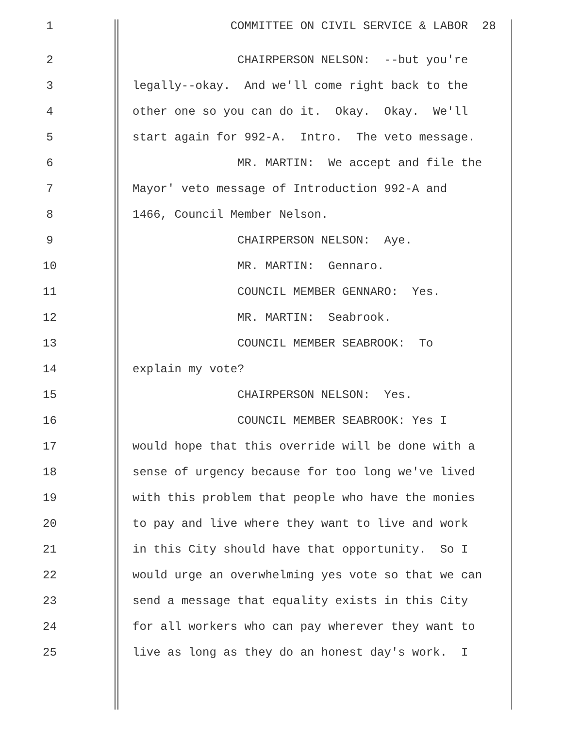1 COMMITTEE ON CIVIL SERVICE & LABOR 28
2 CHAIRPERSON NELSON: --but you're
3 legally--okay. And we'll come right back to the
4 other one so you can do it. Okay. Okay. We'll
5 start again for 992-A. Intro. The veto message.
6 MR. MARTIN: We accept and file the
7 Mayor' veto message of Introduction 992-A and
8 1466, Council Member Nelson.
9 CHAIRPERSON NELSON: Aye.
10 MR. MARTIN: Gennaro.
11 COUNCIL MEMBER GENNARO: Yes.
12 MR. MARTIN: Seabrook.
13 COUNCIL MEMBER SEABROOK: To
14 explain my vote?
15 CHAIRPERSON NELSON: Yes.
16 COUNCIL MEMBER SEABROOK: Yes I
17 would hope that this override will be done with a
18 sense of urgency because for too long we've lived
19 with this problem that people who have the monies
20 to pay and live where they want to live and work
21 in this City should have that opportunity. So I
22 would urge an overwhelming yes vote so that we can
23 send a message that equality exists in this City
24 for all workers who can pay wherever they want to
25 live as long as they do an honest day's work. I